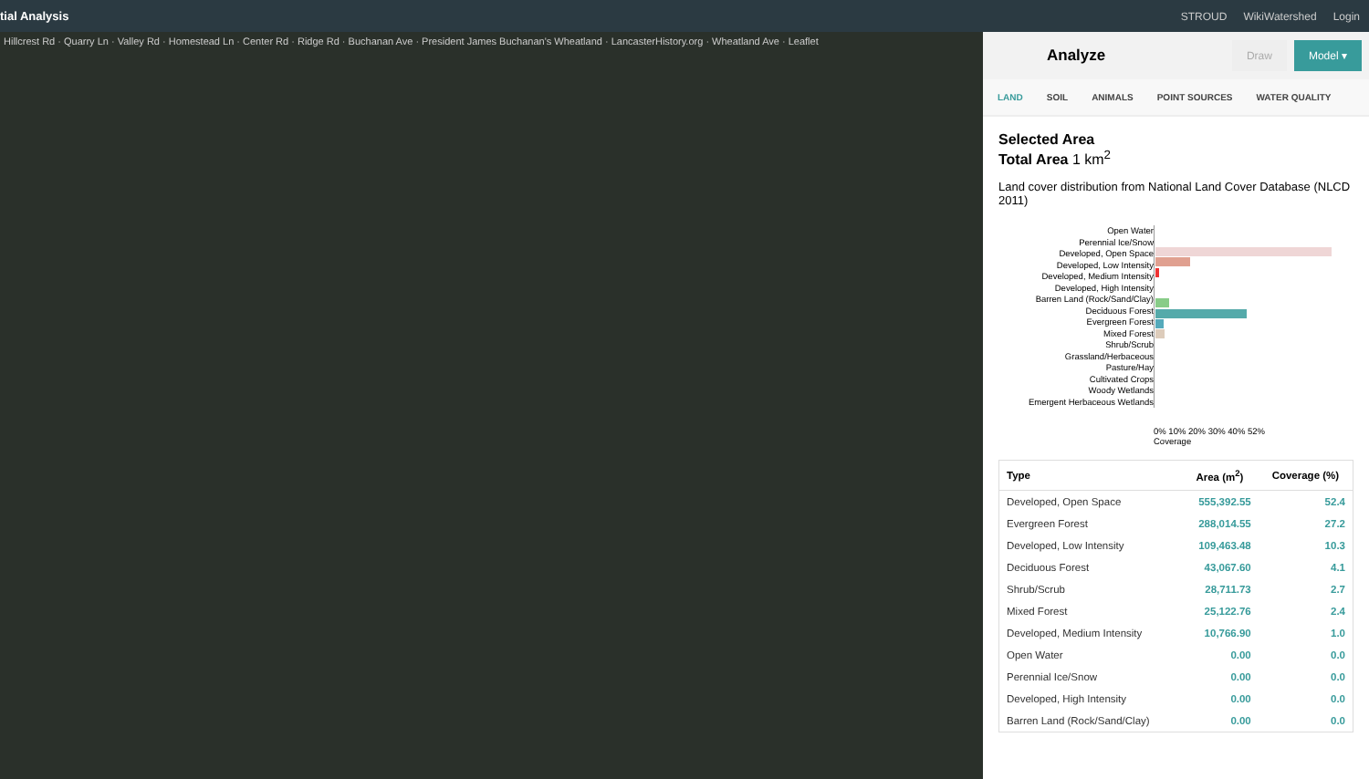tial Analysis STROUD WikiWatershed Login
Hillcrest Rd · Quarry Ln · Valley Rd · Homestead Ln · Center Rd · Ridge Rd · Buchanan Ave · President James Buchanan's Wheatland · LancasterHistory.org · Wheatland Ave · Leaflet
Analyze
Draw Model ▾
LAND SOIL ANIMALS POINT SOURCES WATER QUALITY
Selected Area
Total Area 1 km<sup>2</sup>
Land cover distribution from National Land Cover Database (NLCD 2011)
Open Water
Perennial Ice/Snow
Developed, Open Space
Developed, Low Intensity
Developed, Medium Intensity
Developed, High Intensity
Barren Land (Rock/Sand/Clay)
Deciduous Forest
Evergreen Forest
Mixed Forest
Shrub/Scrub
Grassland/Herbaceous
Pasture/Hay
Cultivated Crops
Woody Wetlands
Emergent Herbaceous Wetlands
0% 10% 20% 30% 40% 52%
Coverage
| Type | Area (m<sup>2</sup>) | Coverage (%) |
| --- | --- | --- |
| Developed, Open Space | 555,392.55 | 52.4 |
| Evergreen Forest | 288,014.55 | 27.2 |
| Developed, Low Intensity | 109,463.48 | 10.3 |
| Deciduous Forest | 43,067.60 | 4.1 |
| Shrub/Scrub | 28,711.73 | 2.7 |
| Mixed Forest | 25,122.76 | 2.4 |
| Developed, Medium Intensity | 10,766.90 | 1.0 |
| Open Water | 0.00 | 0.0 |
| Perennial Ice/Snow | 0.00 | 0.0 |
| Developed, High Intensity | 0.00 | 0.0 |
| Barren Land (Rock/Sand/Clay) | 0.00 | 0.0 |